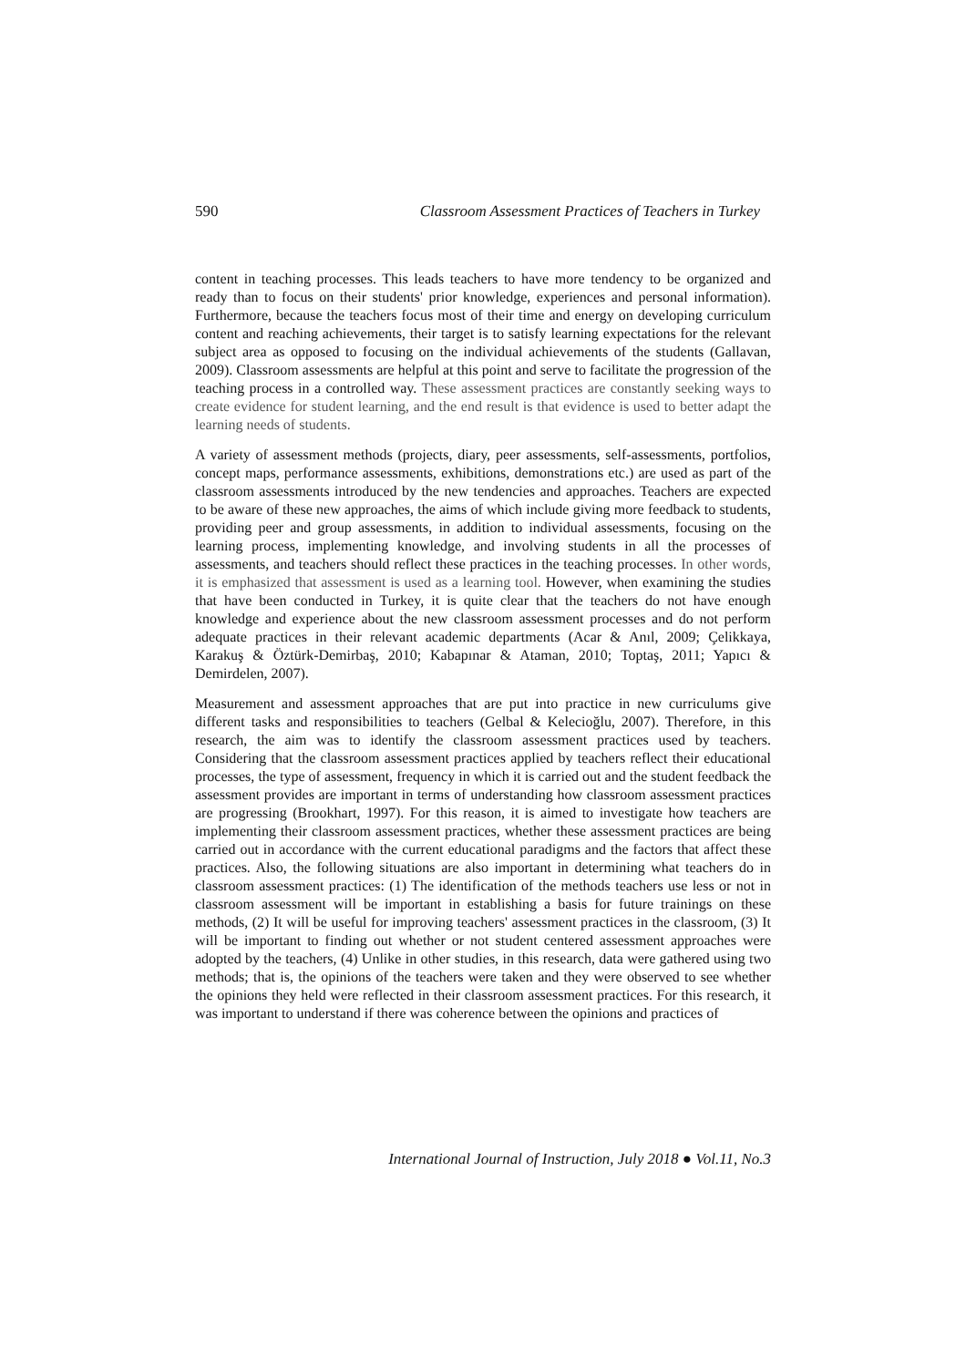590 Classroom Assessment Practices of Teachers in Turkey
content in teaching processes. This leads teachers to have more tendency to be organized and ready than to focus on their students' prior knowledge, experiences and personal information). Furthermore, because the teachers focus most of their time and energy on developing curriculum content and reaching achievements, their target is to satisfy learning expectations for the relevant subject area as opposed to focusing on the individual achievements of the students (Gallavan, 2009). Classroom assessments are helpful at this point and serve to facilitate the progression of the teaching process in a controlled way. These assessment practices are constantly seeking ways to create evidence for student learning, and the end result is that evidence is used to better adapt the learning needs of students.
A variety of assessment methods (projects, diary, peer assessments, self-assessments, portfolios, concept maps, performance assessments, exhibitions, demonstrations etc.) are used as part of the classroom assessments introduced by the new tendencies and approaches. Teachers are expected to be aware of these new approaches, the aims of which include giving more feedback to students, providing peer and group assessments, in addition to individual assessments, focusing on the learning process, implementing knowledge, and involving students in all the processes of assessments, and teachers should reflect these practices in the teaching processes. In other words, it is emphasized that assessment is used as a learning tool. However, when examining the studies that have been conducted in Turkey, it is quite clear that the teachers do not have enough knowledge and experience about the new classroom assessment processes and do not perform adequate practices in their relevant academic departments (Acar & Anıl, 2009; Çelikkaya, Karakuş & Öztürk-Demirbaş, 2010; Kabapınar & Ataman, 2010; Toptaş, 2011; Yapıcı & Demirdelen, 2007).
Measurement and assessment approaches that are put into practice in new curriculums give different tasks and responsibilities to teachers (Gelbal & Kelecioğlu, 2007). Therefore, in this research, the aim was to identify the classroom assessment practices used by teachers. Considering that the classroom assessment practices applied by teachers reflect their educational processes, the type of assessment, frequency in which it is carried out and the student feedback the assessment provides are important in terms of understanding how classroom assessment practices are progressing (Brookhart, 1997). For this reason, it is aimed to investigate how teachers are implementing their classroom assessment practices, whether these assessment practices are being carried out in accordance with the current educational paradigms and the factors that affect these practices. Also, the following situations are also important in determining what teachers do in classroom assessment practices: (1) The identification of the methods teachers use less or not in classroom assessment will be important in establishing a basis for future trainings on these methods, (2) It will be useful for improving teachers' assessment practices in the classroom, (3) It will be important to finding out whether or not student centered assessment approaches were adopted by the teachers, (4) Unlike in other studies, in this research, data were gathered using two methods; that is, the opinions of the teachers were taken and they were observed to see whether the opinions they held were reflected in their classroom assessment practices. For this research, it was important to understand if there was coherence between the opinions and practices of
International Journal of Instruction, July 2018 ● Vol.11, No.3